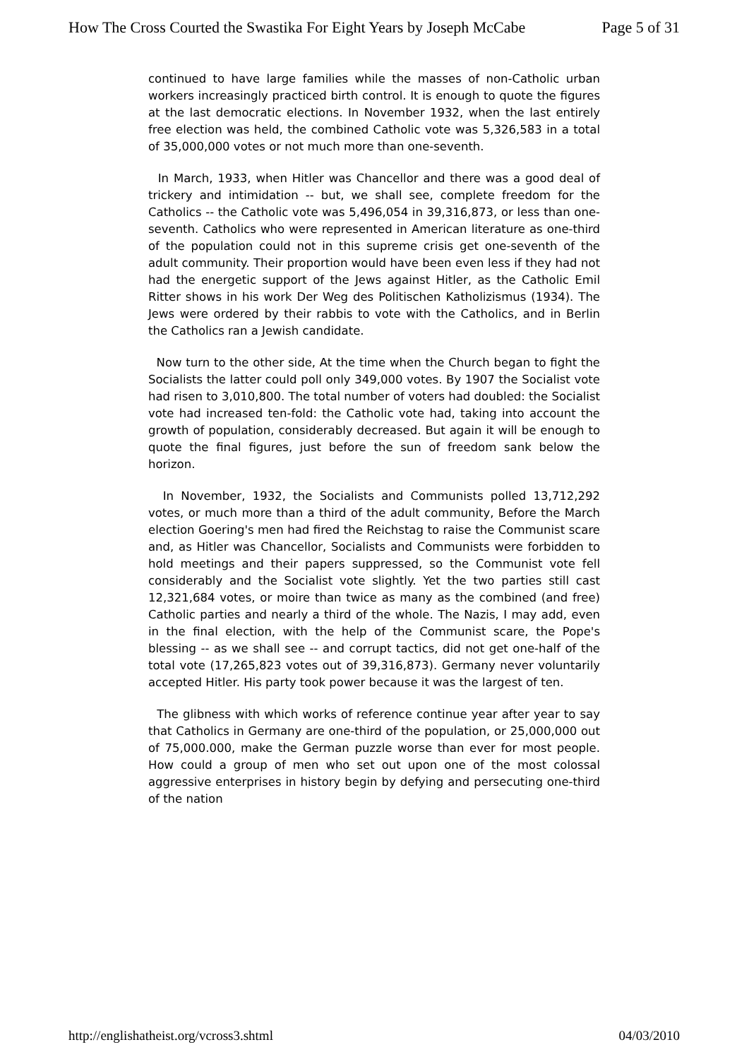How The Cross Courted the Swastika For Eight Years by Joseph McCabe Page 5 of 31
continued to have large families while the masses of non-Catholic urban workers increasingly practiced birth control. It is enough to quote the figures at the last democratic elections. In November 1932, when the last entirely free election was held, the combined Catholic vote was 5,326,583 in a total of 35,000,000 votes or not much more than one-seventh.
In March, 1933, when Hitler was Chancellor and there was a good deal of trickery and intimidation -- but, we shall see, complete freedom for the Catholics -- the Catholic vote was 5,496,054 in 39,316,873, or less than one- seventh. Catholics who were represented in American literature as one-third of the population could not in this supreme crisis get one-seventh of the adult community. Their proportion would have been even less if they had not had the energetic support of the Jews against Hitler, as the Catholic Emil Ritter shows in his work Der Weg des Politischen Katholizismus (1934). The Jews were ordered by their rabbis to vote with the Catholics, and in Berlin the Catholics ran a Jewish candidate.
Now turn to the other side, At the time when the Church began to fight the Socialists the latter could poll only 349,000 votes. By 1907 the Socialist vote had risen to 3,010,800. The total number of voters had doubled: the Socialist vote had increased ten-fold: the Catholic vote had, taking into account the growth of population, considerably decreased. But again it will be enough to quote the final figures, just before the sun of freedom sank below the horizon.
In November, 1932, the Socialists and Communists polled 13,712,292 votes, or much more than a third of the adult community, Before the March election Goering's men had fired the Reichstag to raise the Communist scare and, as Hitler was Chancellor, Socialists and Communists were forbidden to hold meetings and their papers suppressed, so the Communist vote fell considerably and the Socialist vote slightly. Yet the two parties still cast 12,321,684 votes, or moire than twice as many as the combined (and free) Catholic parties and nearly a third of the whole. The Nazis, I may add, even in the final election, with the help of the Communist scare, the Pope's blessing -- as we shall see -- and corrupt tactics, did not get one-half of the total vote (17,265,823 votes out of 39,316,873). Germany never voluntarily accepted Hitler. His party took power because it was the largest of ten.
The glibness with which works of reference continue year after year to say that Catholics in Germany are one-third of the population, or 25,000,000 out of 75,000.000, make the German puzzle worse than ever for most people. How could a group of men who set out upon one of the most colossal aggressive enterprises in history begin by defying and persecuting one-third of the nation
http://englishatheist.org/vcross3.shtml 04/03/2010